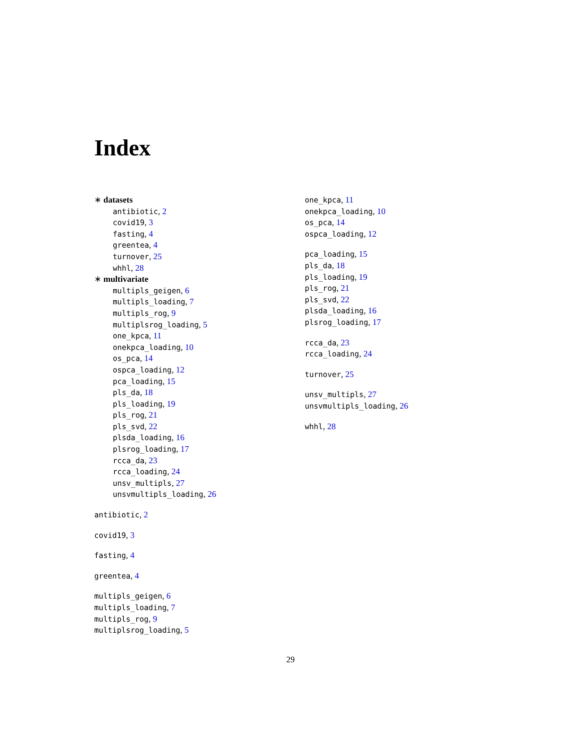Index
∗ datasets
antibiotic, 2
covid19, 3
fasting, 4
greentea, 4
turnover, 25
whhl, 28
∗ multivariate
multipls_geigen, 6
multipls_loading, 7
multipls_rog, 9
multiplsrog_loading, 5
one_kpca, 11
onekpca_loading, 10
os_pca, 14
ospca_loading, 12
pca_loading, 15
pls_da, 18
pls_loading, 19
pls_rog, 21
pls_svd, 22
plsda_loading, 16
plsrog_loading, 17
rcca_da, 23
rcca_loading, 24
unsv_multipls, 27
unsvmultipls_loading, 26
antibiotic, 2
covid19, 3
fasting, 4
greentea, 4
multipls_geigen, 6
multipls_loading, 7
multipls_rog, 9
multiplsrog_loading, 5
one_kpca, 11
onekpca_loading, 10
os_pca, 14
ospca_loading, 12
pca_loading, 15
pls_da, 18
pls_loading, 19
pls_rog, 21
pls_svd, 22
plsda_loading, 16
plsrog_loading, 17
rcca_da, 23
rcca_loading, 24
turnover, 25
unsv_multipls, 27
unsvmultipls_loading, 26
whhl, 28
29